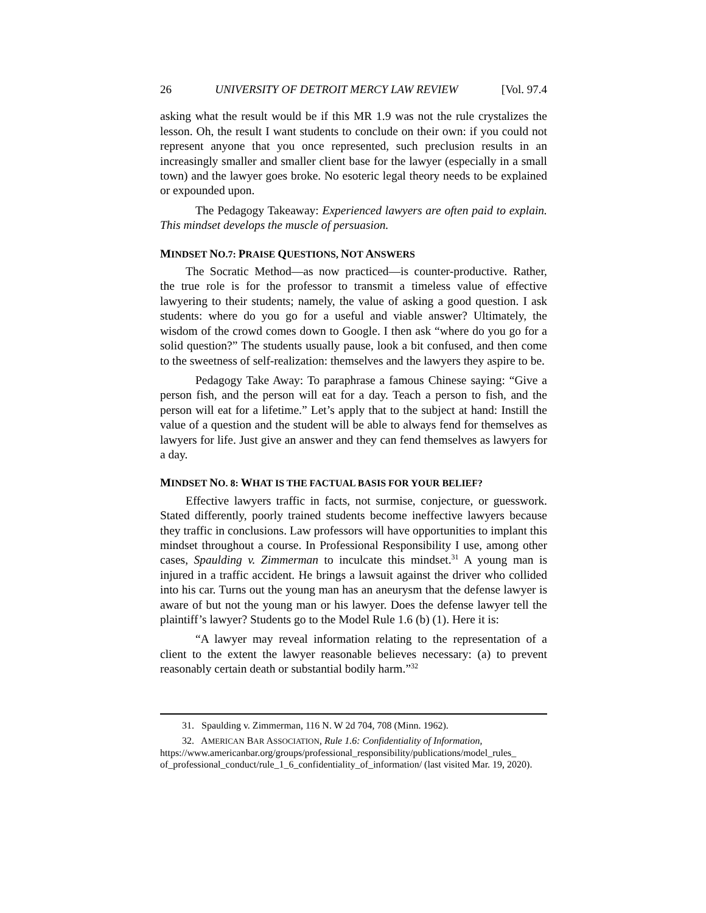26 UNIVERSITY OF DETROIT MERCY LAW REVIEW [Vol. 97.4
asking what the result would be if this MR 1.9 was not the rule crystalizes the lesson. Oh, the result I want students to conclude on their own: if you could not represent anyone that you once represented, such preclusion results in an increasingly smaller and smaller client base for the lawyer (especially in a small town) and the lawyer goes broke. No esoteric legal theory needs to be explained or expounded upon.
The Pedagogy Takeaway: Experienced lawyers are often paid to explain. This mindset develops the muscle of persuasion.
MINDSET NO.7: PRAISE QUESTIONS, NOT ANSWERS
The Socratic Method—as now practiced—is counter-productive. Rather, the true role is for the professor to transmit a timeless value of effective lawyering to their students; namely, the value of asking a good question. I ask students: where do you go for a useful and viable answer? Ultimately, the wisdom of the crowd comes down to Google. I then ask “where do you go for a solid question?” The students usually pause, look a bit confused, and then come to the sweetness of self-realization: themselves and the lawyers they aspire to be.
Pedagogy Take Away: To paraphrase a famous Chinese saying: “Give a person fish, and the person will eat for a day. Teach a person to fish, and the person will eat for a lifetime.” Let’s apply that to the subject at hand: Instill the value of a question and the student will be able to always fend for themselves as lawyers for life. Just give an answer and they can fend themselves as lawyers for a day.
MINDSET NO. 8: WHAT IS THE FACTUAL BASIS FOR YOUR BELIEF?
Effective lawyers traffic in facts, not surmise, conjecture, or guesswork. Stated differently, poorly trained students become ineffective lawyers because they traffic in conclusions. Law professors will have opportunities to implant this mindset throughout a course. In Professional Responsibility I use, among other cases, Spaulding v. Zimmerman to inculcate this mindset.<sup>31</sup> A young man is injured in a traffic accident. He brings a lawsuit against the driver who collided into his car. Turns out the young man has an aneurysm that the defense lawyer is aware of but not the young man or his lawyer. Does the defense lawyer tell the plaintiff’s lawyer? Students go to the Model Rule 1.6 (b) (1). Here it is:
“A lawyer may reveal information relating to the representation of a client to the extent the lawyer reasonable believes necessary: (a) to prevent reasonably certain death or substantial bodily harm.”<sup>32</sup>
31. Spaulding v. Zimmerman, 116 N. W 2d 704, 708 (Minn. 1962).
32. A MERICAN BAR ASSOCIATION, Rule 1.6: Confidentiality of Information, https://www.americanbar.org/groups/professional_responsibility/publications/model_rules_ of_professional_conduct/rule_1_6_confidentiality_of_information/ (last visited Mar. 19, 2020).